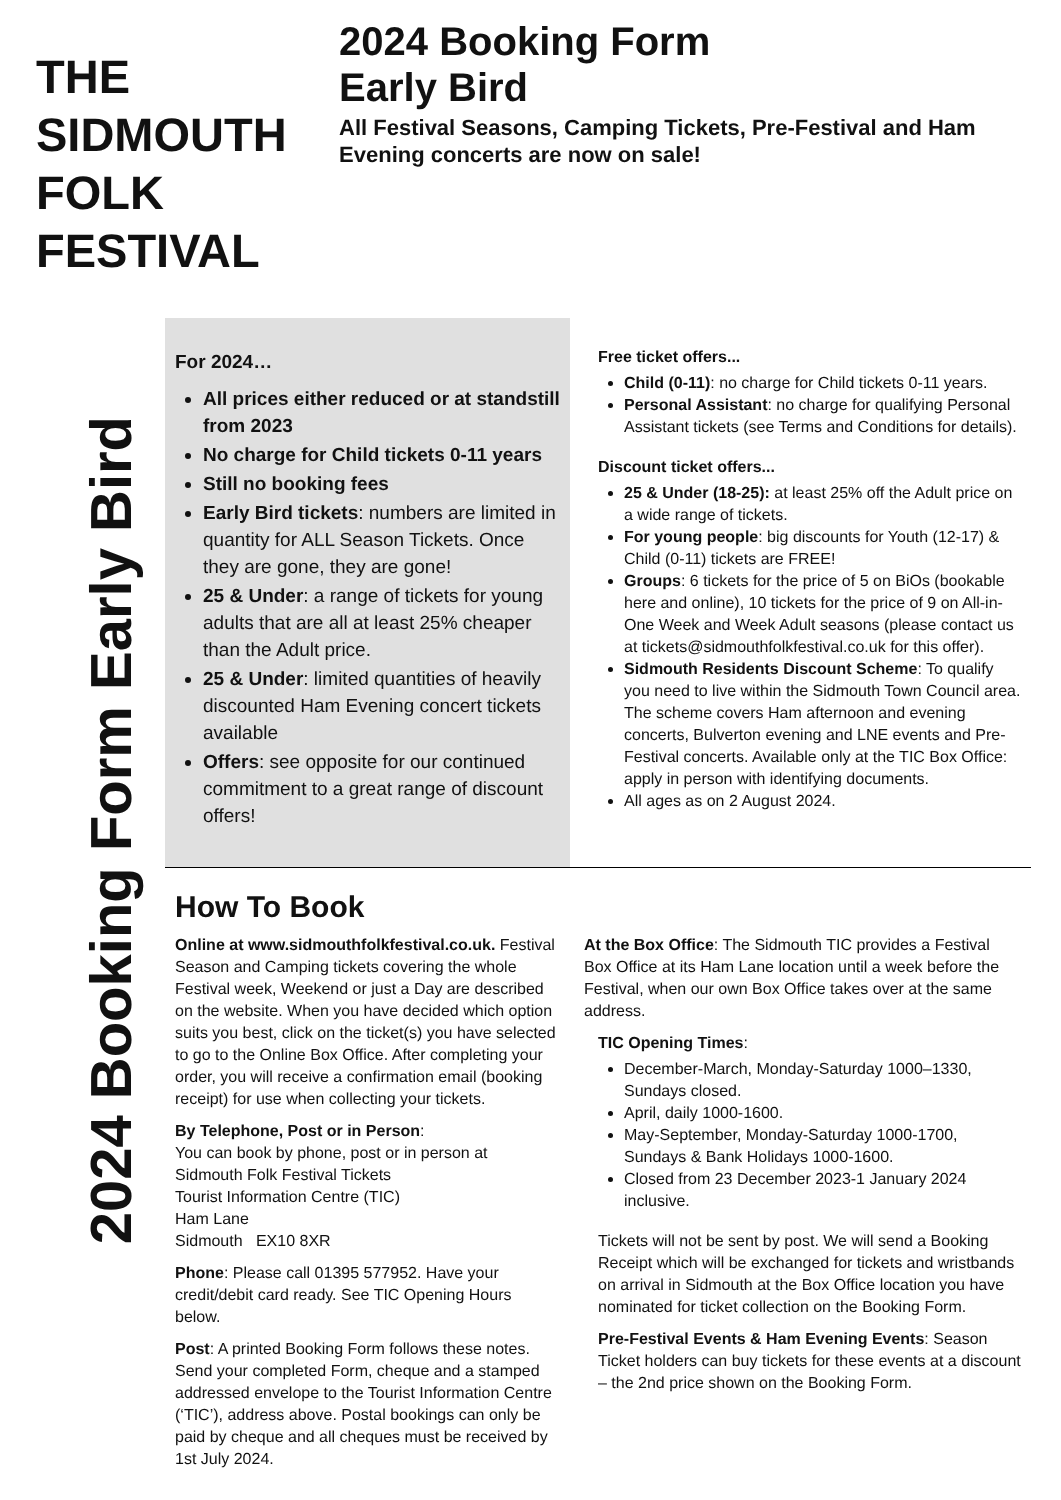THE SIDMOUTH FOLK FESTIVAL
2024 Booking Form
Early Bird
All Festival Seasons, Camping Tickets, Pre-Festival and Ham Evening concerts are now on sale!
2024 Booking Form Early Bird
For 2024…
All prices either reduced or at standstill from 2023
No charge for Child tickets 0-11 years
Still no booking fees
Early Bird tickets: numbers are limited in quantity for ALL Season Tickets. Once they are gone, they are gone!
25 & Under: a range of tickets for young adults that are all at least 25% cheaper than the Adult price.
25 & Under: limited quantities of heavily discounted Ham Evening concert tickets available
Offers: see opposite for our continued commitment to a great range of discount offers!
Free ticket offers...
Child (0-11): no charge for Child tickets 0-11 years.
Personal Assistant: no charge for qualifying Personal Assistant tickets (see Terms and Conditions for details).
Discount ticket offers...
25 & Under (18-25): at least 25% off the Adult price on a wide range of tickets.
For young people: big discounts for Youth (12-17) & Child (0-11) tickets are FREE!
Groups: 6 tickets for the price of 5 on BiOs (bookable here and online), 10 tickets for the price of 9 on All-in-One Week and Week Adult seasons (please contact us at tickets@sidmouthfolkfestival.co.uk for this offer).
Sidmouth Residents Discount Scheme: To qualify you need to live within the Sidmouth Town Council area. The scheme covers Ham afternoon and evening concerts, Bulverton evening and LNE events and Pre-Festival concerts. Available only at the TIC Box Office: apply in person with identifying documents.
All ages as on 2 August 2024.
How To Book
Online at www.sidmouthfolkfestival.co.uk. Festival Season and Camping tickets covering the whole Festival week, Weekend or just a Day are described on the website. When you have decided which option suits you best, click on the ticket(s) you have selected to go to the Online Box Office. After completing your order, you will receive a confirmation email (booking receipt) for use when collecting your tickets.
By Telephone, Post or in Person:
You can book by phone, post or in person at
Sidmouth Folk Festival Tickets
Tourist Information Centre (TIC)
Ham Lane
Sidmouth EX10 8XR
Phone: Please call 01395 577952. Have your credit/debit card ready. See TIC Opening Hours below.
Post: A printed Booking Form follows these notes. Send your completed Form, cheque and a stamped addressed envelope to the Tourist Information Centre (‘TIC’), address above. Postal bookings can only be paid by cheque and all cheques must be received by 1st July 2024.
At the Box Office: The Sidmouth TIC provides a Festival Box Office at its Ham Lane location until a week before the Festival, when our own Box Office takes over at the same address.
TIC Opening Times:
December-March, Monday-Saturday 1000–1330, Sundays closed.
April, daily 1000-1600.
May-September, Monday-Saturday 1000-1700, Sundays & Bank Holidays 1000-1600.
Closed from 23 December 2023-1 January 2024 inclusive.
Tickets will not be sent by post. We will send a Booking Receipt which will be exchanged for tickets and wristbands on arrival in Sidmouth at the Box Office location you have nominated for ticket collection on the Booking Form.
Pre-Festival Events & Ham Evening Events: Season Ticket holders can buy tickets for these events at a discount – the 2nd price shown on the Booking Form.